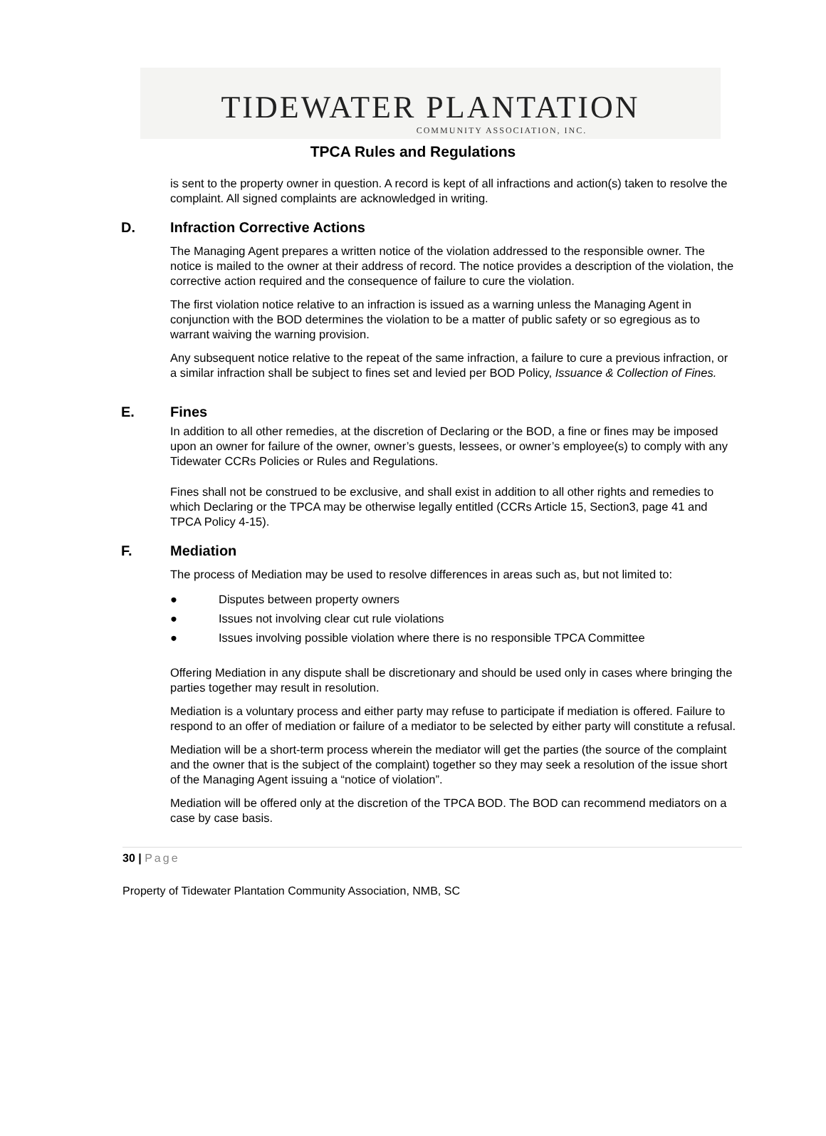TIDEWATER PLANTATION
COMMUNITY ASSOCIATION, INC.
TPCA Rules and Regulations
is sent to the property owner in question. A record is kept of all infractions and action(s) taken to resolve the complaint. All signed complaints are acknowledged in writing.
D. Infraction Corrective Actions
The Managing Agent prepares a written notice of the violation addressed to the responsible owner. The notice is mailed to the owner at their address of record. The notice provides a description of the violation, the corrective action required and the consequence of failure to cure the violation.
The first violation notice relative to an infraction is issued as a warning unless the Managing Agent in conjunction with the BOD determines the violation to be a matter of public safety or so egregious as to warrant waiving the warning provision.
Any subsequent notice relative to the repeat of the same infraction, a failure to cure a previous infraction, or a similar infraction shall be subject to fines set and levied per BOD Policy, Issuance & Collection of Fines.
E. Fines
In addition to all other remedies, at the discretion of Declaring or the BOD, a fine or fines may be imposed upon an owner for failure of the owner, owner’s guests, lessees, or owner’s employee(s) to comply with any Tidewater CCRs Policies or Rules and Regulations.
Fines shall not be construed to be exclusive, and shall exist in addition to all other rights and remedies to which Declaring or the TPCA may be otherwise legally entitled (CCRs Article 15, Section3, page 41 and TPCA Policy 4-15).
F. Mediation
The process of Mediation may be used to resolve differences in areas such as, but not limited to:
● Disputes between property owners
● Issues not involving clear cut rule violations
● Issues involving possible violation where there is no responsible TPCA Committee
Offering Mediation in any dispute shall be discretionary and should be used only in cases where bringing the parties together may result in resolution.
Mediation is a voluntary process and either party may refuse to participate if mediation is offered. Failure to respond to an offer of mediation or failure of a mediator to be selected by either party will constitute a refusal.
Mediation will be a short-term process wherein the mediator will get the parties (the source of the complaint and the owner that is the subject of the complaint) together so they may seek a resolution of the issue short of the Managing Agent issuing a “notice of violation”.
Mediation will be offered only at the discretion of the TPCA BOD. The BOD can recommend mediators on a case by case basis.
30 | Page
Property of Tidewater Plantation Community Association, NMB, SC